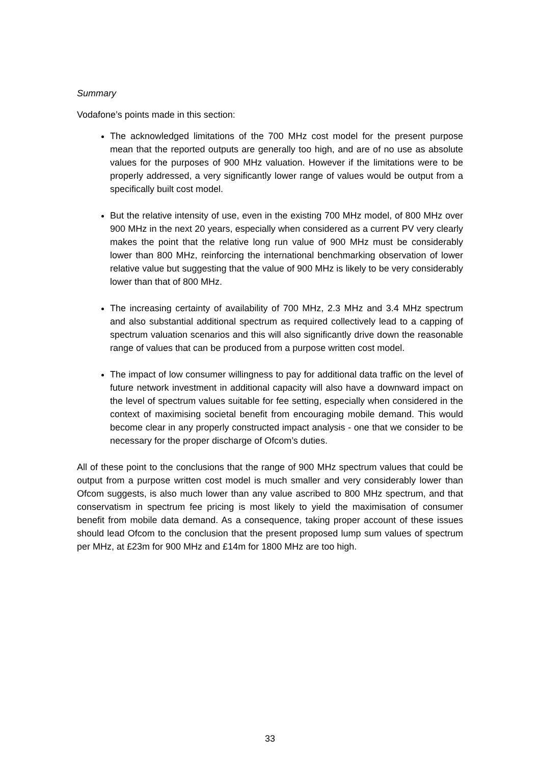Summary
Vodafone’s points made in this section:
The acknowledged limitations of the 700 MHz cost model for the present purpose mean that the reported outputs are generally too high, and are of no use as absolute values for the purposes of 900 MHz valuation. However if the limitations were to be properly addressed, a very significantly lower range of values would be output from a specifically built cost model.
But the relative intensity of use, even in the existing 700 MHz model, of 800 MHz over 900 MHz in the next 20 years, especially when considered as a current PV very clearly makes the point that the relative long run value of 900 MHz must be considerably lower than 800 MHz, reinforcing the international benchmarking observation of lower relative value but suggesting that the value of 900 MHz is likely to be very considerably lower than that of 800 MHz.
The increasing certainty of availability of 700 MHz, 2.3 MHz and 3.4 MHz spectrum and also substantial additional spectrum as required collectively lead to a capping of spectrum valuation scenarios and this will also significantly drive down the reasonable range of values that can be produced from a purpose written cost model.
The impact of low consumer willingness to pay for additional data traffic on the level of future network investment in additional capacity will also have a downward impact on the level of spectrum values suitable for fee setting, especially when considered in the context of maximising societal benefit from encouraging mobile demand. This would become clear in any properly constructed impact analysis - one that we consider to be necessary for the proper discharge of Ofcom’s duties.
All of these point to the conclusions that the range of 900 MHz spectrum values that could be output from a purpose written cost model is much smaller and very considerably lower than Ofcom suggests, is also much lower than any value ascribed to 800 MHz spectrum, and that conservatism in spectrum fee pricing is most likely to yield the maximisation of consumer benefit from mobile data demand. As a consequence, taking proper account of these issues should lead Ofcom to the conclusion that the present proposed lump sum values of spectrum per MHz, at £23m for 900 MHz and £14m for 1800 MHz are too high.
33